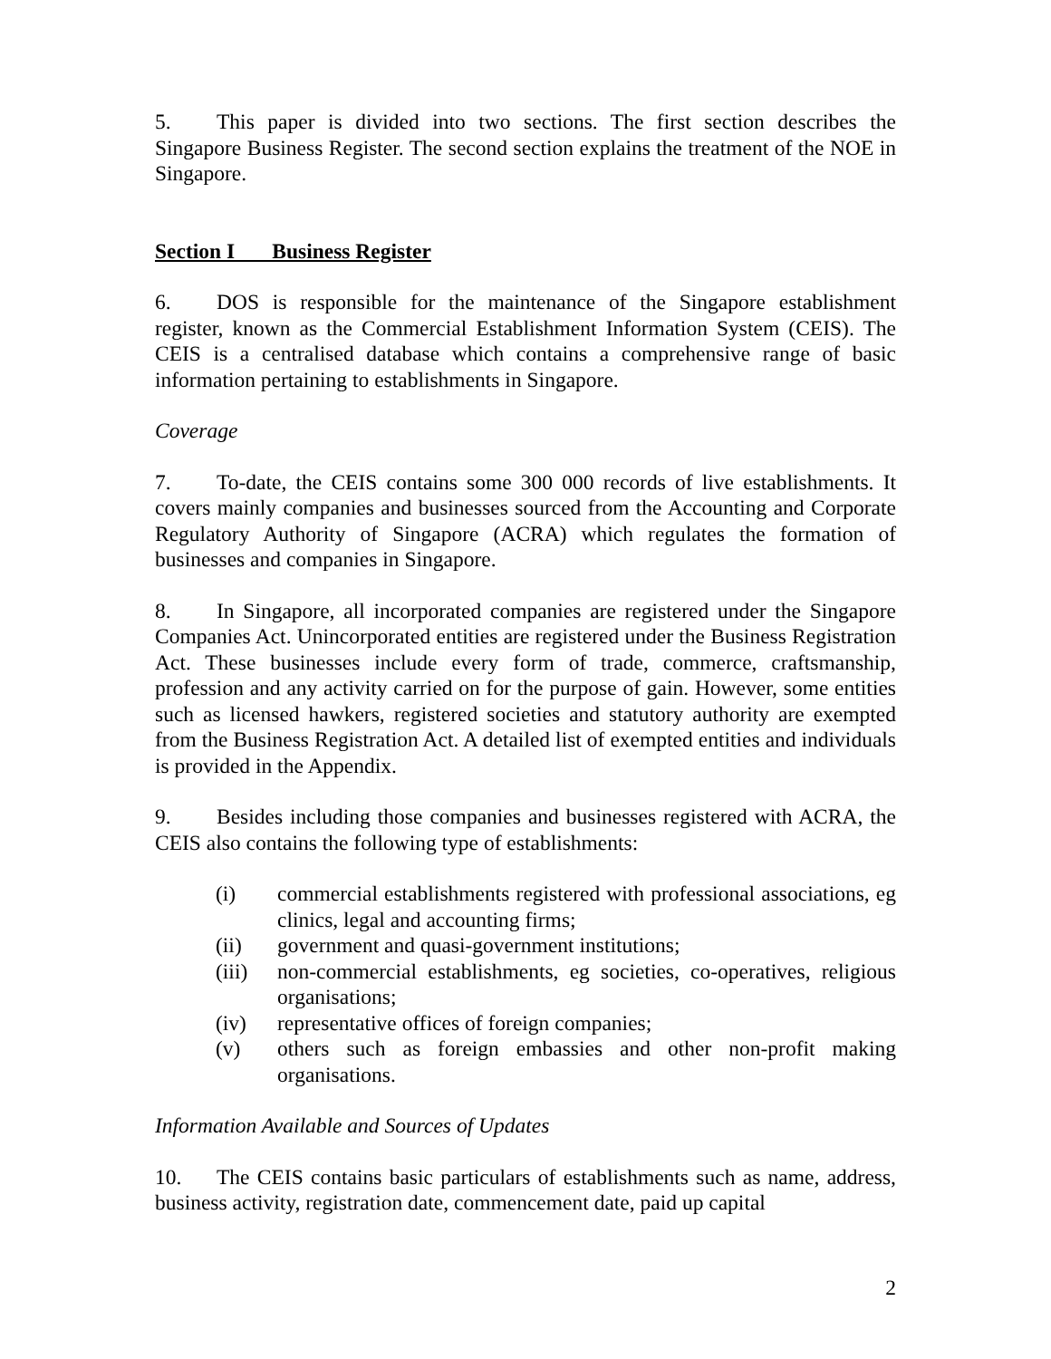5. This paper is divided into two sections. The first section describes the Singapore Business Register. The second section explains the treatment of the NOE in Singapore.
Section I Business Register
6. DOS is responsible for the maintenance of the Singapore establishment register, known as the Commercial Establishment Information System (CEIS). The CEIS is a centralised database which contains a comprehensive range of basic information pertaining to establishments in Singapore.
Coverage
7. To-date, the CEIS contains some 300 000 records of live establishments. It covers mainly companies and businesses sourced from the Accounting and Corporate Regulatory Authority of Singapore (ACRA) which regulates the formation of businesses and companies in Singapore.
8. In Singapore, all incorporated companies are registered under the Singapore Companies Act. Unincorporated entities are registered under the Business Registration Act. These businesses include every form of trade, commerce, craftsmanship, profession and any activity carried on for the purpose of gain. However, some entities such as licensed hawkers, registered societies and statutory authority are exempted from the Business Registration Act. A detailed list of exempted entities and individuals is provided in the Appendix.
9. Besides including those companies and businesses registered with ACRA, the CEIS also contains the following type of establishments:
(i) commercial establishments registered with professional associations, eg clinics, legal and accounting firms;
(ii) government and quasi-government institutions;
(iii) non-commercial establishments, eg societies, co-operatives, religious organisations;
(iv) representative offices of foreign companies;
(v) others such as foreign embassies and other non-profit making organisations.
Information Available and Sources of Updates
10. The CEIS contains basic particulars of establishments such as name, address, business activity, registration date, commencement date, paid up capital
2